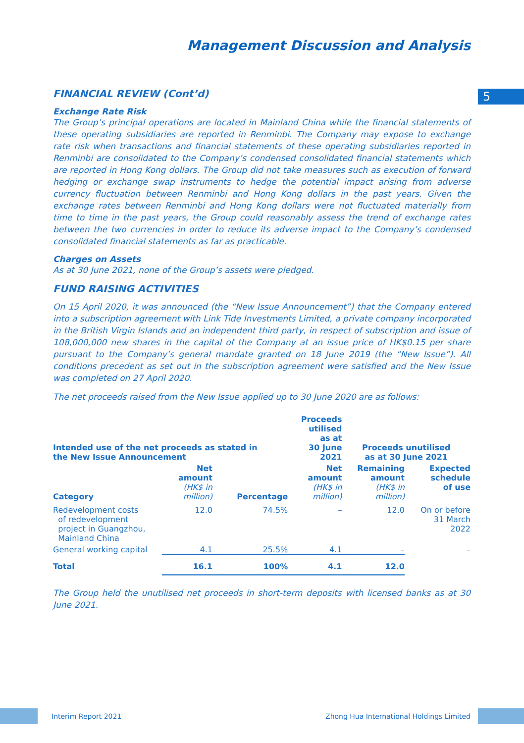5
Management Discussion and Analysis
FINANCIAL REVIEW (Cont’d)
Exchange Rate Risk
The Group’s principal operations are located in Mainland China while the financial statements of these operating subsidiaries are reported in Renminbi. The Company may expose to exchange rate risk when transactions and financial statements of these operating subsidiaries reported in Renminbi are consolidated to the Company’s condensed consolidated financial statements which are reported in Hong Kong dollars. The Group did not take measures such as execution of forward hedging or exchange swap instruments to hedge the potential impact arising from adverse currency fluctuation between Renminbi and Hong Kong dollars in the past years. Given the exchange rates between Renminbi and Hong Kong dollars were not fluctuated materially from time to time in the past years, the Group could reasonably assess the trend of exchange rates between the two currencies in order to reduce its adverse impact to the Company’s condensed consolidated financial statements as far as practicable.
Charges on Assets
As at 30 June 2021, none of the Group’s assets were pledged.
FUND RAISING ACTIVITIES
On 15 April 2020, it was announced (the “New Issue Announcement”) that the Company entered into a subscription agreement with Link Tide Investments Limited, a private company incorporated in the British Virgin Islands and an independent third party, in respect of subscription and issue of 108,000,000 new shares in the capital of the Company at an issue price of HK$0.15 per share pursuant to the Company’s general mandate granted on 18 June 2019 (the “New Issue”). All conditions precedent as set out in the subscription agreement were satisfied and the New Issue was completed on 27 April 2020.
The net proceeds raised from the New Issue applied up to 30 June 2020 are as follows:
| Intended use of the net proceeds as stated in the New Issue Announcement | | | Proceeds utilised as at 30 June 2021 | Proceeds unutilised as at 30 June 2021 | |
| --- | --- | --- | --- | --- | --- |
| Category | Net amount (HK$ in million) | Percentage | Net amount (HK$ in million) | Remaining amount (HK$ in million) | Expected schedule of use |
| Redevelopment costs of redevelopment project in Guangzhou, Mainland China | 12.0 | 74.5% | – | 12.0 | On or before 31 March 2022 |
| General working capital | 4.1 | 25.5% | 4.1 | – | – |
| Total | 16.1 | 100% | 4.1 | 12.0 | |
The Group held the unutilised net proceeds in short-term deposits with licensed banks as at 30 June 2021.
Interim Report 2021 Zhong Hua International Holdings Limited